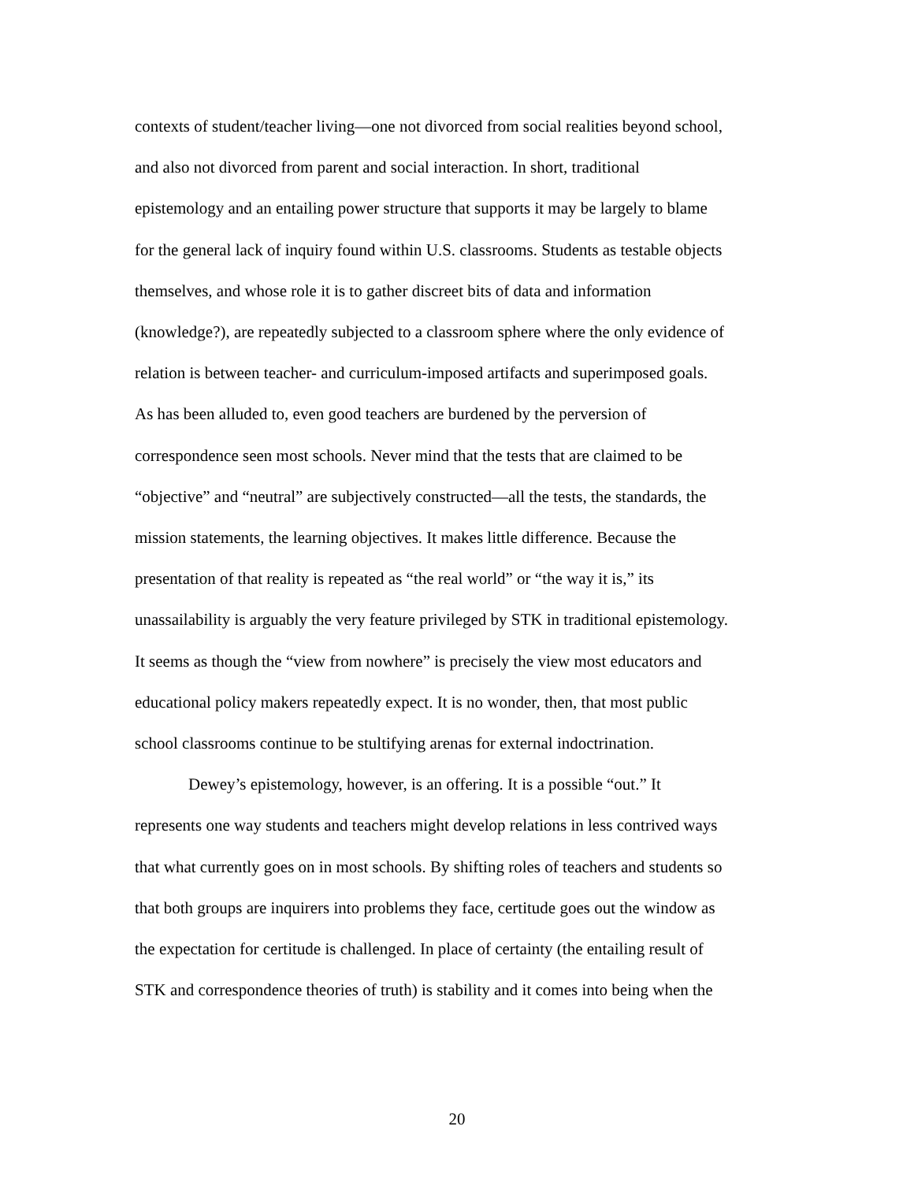contexts of student/teacher living—one not divorced from social realities beyond school,
and also not divorced from parent and social interaction. In short, traditional
epistemology and an entailing power structure that supports it may be largely to blame
for the general lack of inquiry found within U.S. classrooms. Students as testable objects
themselves, and whose role it is to gather discreet bits of data and information
(knowledge?), are repeatedly subjected to a classroom sphere where the only evidence of
relation is between teacher- and curriculum-imposed artifacts and superimposed goals.
As has been alluded to, even good teachers are burdened by the perversion of
correspondence seen most schools. Never mind that the tests that are claimed to be
“objective” and “neutral” are subjectively constructed—all the tests, the standards, the
mission statements, the learning objectives. It makes little difference. Because the
presentation of that reality is repeated as “the real world” or “the way it is,” its
unassailability is arguably the very feature privileged by STK in traditional epistemology.
It seems as though the “view from nowhere” is precisely the view most educators and
educational policy makers repeatedly expect. It is no wonder, then, that most public
school classrooms continue to be stultifying arenas for external indoctrination.
Dewey’s epistemology, however, is an offering. It is a possible “out.” It
represents one way students and teachers might develop relations in less contrived ways
that what currently goes on in most schools. By shifting roles of teachers and students so
that both groups are inquirers into problems they face, certitude goes out the window as
the expectation for certitude is challenged. In place of certainty (the entailing result of
STK and correspondence theories of truth) is stability and it comes into being when the
20